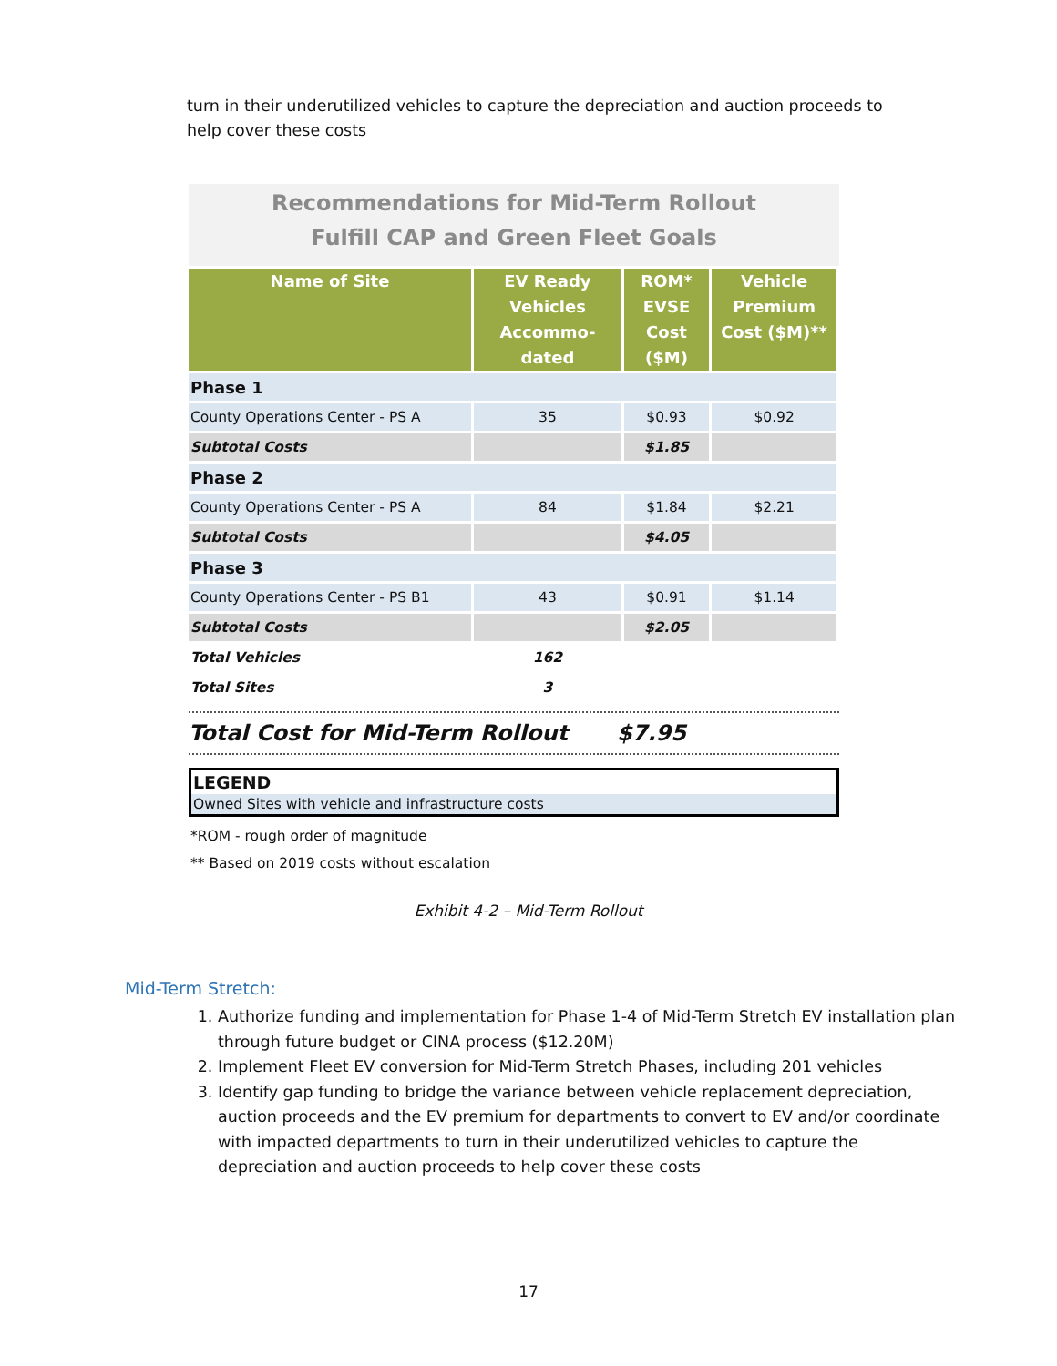turn in their underutilized vehicles to capture the depreciation and auction proceeds to help cover these costs
Recommendations for Mid-Term Rollout
Fulfill CAP and Green Fleet Goals
| Name of Site | EV Ready Vehicles Accommo-dated | ROM* EVSE Cost ($M) | Vehicle Premium Cost ($M)** |
| --- | --- | --- | --- |
| Phase 1 | | | |
| County Operations Center - PS A | 35 | $0.93 | $0.92 |
| Subtotal Costs | | $1.85 | |
| Phase 2 | | | |
| County Operations Center - PS A | 84 | $1.84 | $2.21 |
| Subtotal Costs | | $4.05 | |
| Phase 3 | | | |
| County Operations Center - PS B1 | 43 | $0.91 | $1.14 |
| Subtotal Costs | | $2.05 | |
| Total Vehicles | 162 | | |
| Total Sites | 3 | | |
Total Cost for Mid-Term Rollout $7.95
LEGEND
Owned Sites with vehicle and infrastructure costs
*ROM - rough order of magnitude
** Based on 2019 costs without escalation
Exhibit 4-2 – Mid-Term Rollout
Mid-Term Stretch:
1. Authorize funding and implementation for Phase 1-4 of Mid-Term Stretch EV installation plan through future budget or CINA process ($12.20M)
2. Implement Fleet EV conversion for Mid-Term Stretch Phases, including 201 vehicles
3. Identify gap funding to bridge the variance between vehicle replacement depreciation, auction proceeds and the EV premium for departments to convert to EV and/or coordinate with impacted departments to turn in their underutilized vehicles to capture the depreciation and auction proceeds to help cover these costs
17